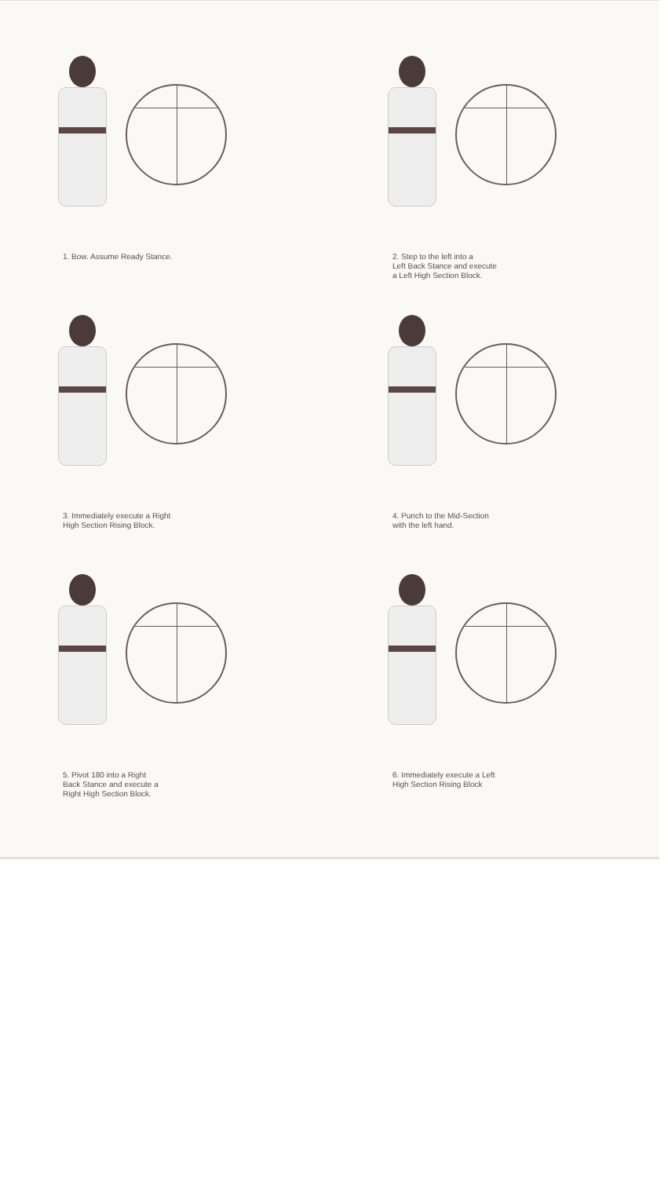1. Bow. Assume Ready Stance.
2. Step to the left into a
Left Back Stance and execute
a Left High Section Block.
3. Immediately execute a Right
High Section Rising Block.
4. Punch to the Mid-Section
with the left hand.
5. Pivot 180 into a Right
Back Stance and execute a
Right High Section Block.
6. Immediately execute a Left
High Section Rising Block